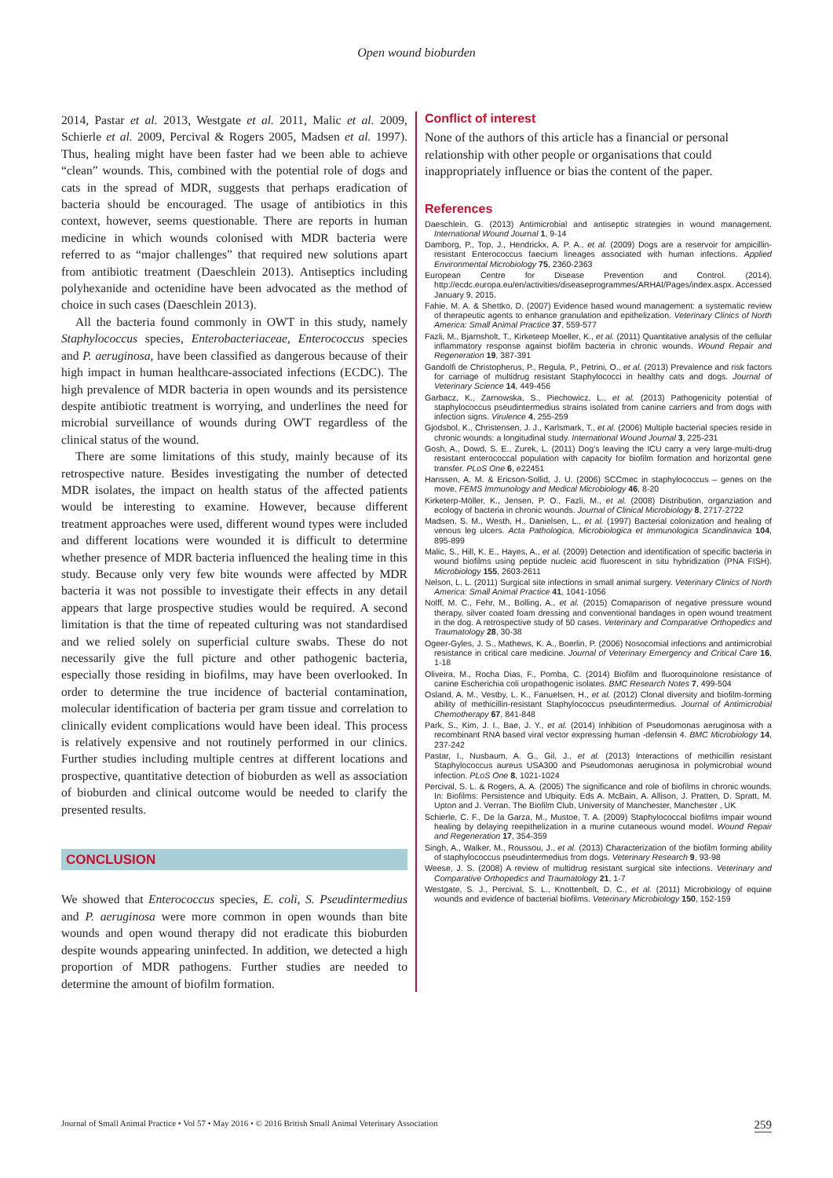Open wound bioburden
2014, Pastar et al. 2013, Westgate et al. 2011, Malic et al. 2009, Schierle et al. 2009, Percival & Rogers 2005, Madsen et al. 1997). Thus, healing might have been faster had we been able to achieve “clean” wounds. This, combined with the potential role of dogs and cats in the spread of MDR, suggests that perhaps eradication of bacteria should be encouraged. The usage of antibiotics in this context, however, seems questionable. There are reports in human medicine in which wounds colonised with MDR bacteria were referred to as “major challenges” that required new solutions apart from antibiotic treatment (Daeschlein 2013). Antiseptics including polyhexanide and octenidine have been advocated as the method of choice in such cases (Daeschlein 2013).
All the bacteria found commonly in OWT in this study, namely Staphylococcus species, Enterobacteriaceae, Enterococcus species and P. aeruginosa, have been classified as dangerous because of their high impact in human healthcare-associated infections (ECDC). The high prevalence of MDR bacteria in open wounds and its persistence despite antibiotic treatment is worrying, and underlines the need for microbial surveillance of wounds during OWT regardless of the clinical status of the wound.
There are some limitations of this study, mainly because of its retrospective nature. Besides investigating the number of detected MDR isolates, the impact on health status of the affected patients would be interesting to examine. However, because different treatment approaches were used, different wound types were included and different locations were wounded it is difficult to determine whether presence of MDR bacteria influenced the healing time in this study. Because only very few bite wounds were affected by MDR bacteria it was not possible to investigate their effects in any detail appears that large prospective studies would be required. A second limitation is that the time of repeated culturing was not standardised and we relied solely on superficial culture swabs. These do not necessarily give the full picture and other pathogenic bacteria, especially those residing in biofilms, may have been overlooked. In order to determine the true incidence of bacterial contamination, molecular identification of bacteria per gram tissue and correlation to clinically evident complications would have been ideal. This process is relatively expensive and not routinely performed in our clinics. Further studies including multiple centres at different locations and prospective, quantitative detection of bioburden as well as association of bioburden and clinical outcome would be needed to clarify the presented results.
CONCLUSION
We showed that Enterococcus species, E. coli, S. Pseudintermedius and P. aeruginosa were more common in open wounds than bite wounds and open wound therapy did not eradicate this bioburden despite wounds appearing uninfected. In addition, we detected a high proportion of MDR pathogens. Further studies are needed to determine the amount of biofilm formation.
Conflict of interest
None of the authors of this article has a financial or personal relationship with other people or organisations that could inappropriately influence or bias the content of the paper.
References
Daeschlein, G. (2013) Antimicrobial and antiseptic strategies in wound management. International Wound Journal 1, 9-14
Damborg, P., Top, J., Hendrickx, A. P. A., et al. (2009) Dogs are a reservoir for ampicillin-resistant Enterococcus faecium lineages associated with human infections. Applied Environmental Microbiology 75, 2360-2363
European Centre for Disease Prevention and Control. (2014). http://ecdc.europa.eu/en/activities/diseaseprogrammes/ARHAI/Pages/index.aspx. Accessed January 9, 2015.
Fahie, M. A. & Shettko, D. (2007) Evidence based wound management: a systematic review of therapeutic agents to enhance granulation and epithelization. Veterinary Clinics of North America: Small Animal Practice 37, 559-577
Fazli, M., Bjarnsholt, T., Kirketeep Moeller, K., et al. (2011) Quantitative analysis of the cellular inflammatory response against biofilm bacteria in chronic wounds. Wound Repair and Regeneration 19, 387-391
Gandolfi de Christopherus, P., Regula, P., Petrini, O., et al. (2013) Prevalence and risk factors for carriage of multidrug resistant Staphylococci in healthy cats and dogs. Journal of Veterinary Science 14, 449-456
Garbacz, K., Zarnowska, S., Piechowicz, L., et al. (2013) Pathogenicity potential of staphylococcus pseudintermedius strains isolated from canine carriers and from dogs with infection signs. Virulence 4, 255-259
Gjodsbol, K., Christensen, J. J., Karlsmark, T., et al. (2006) Multiple bacterial species reside in chronic wounds: a longitudinal study. International Wound Journal 3, 225-231
Gosh, A., Dowd, S. E., Zurek, L. (2011) Dog’s leaving the ICU carry a very large-multi-drug resistant enterococcal population with capacity for biofilm formation and horizontal gene transfer. PLoS One 6, e22451
Hanssen, A. M. & Ericson-Sollid, J. U. (2006) SCCmec in staphylococcus – genes on the move. FEMS Immunology and Medical Microbiology 46, 8-20
Kirketerp-Möller, K., Jensen, P. O., Fazli, M., et al. (2008) Distribution, organziation and ecology of bacteria in chronic wounds. Journal of Clinical Microbiology 8, 2717-2722
Madsen, S. M., Westh, H., Danielsen, L., et al. (1997) Bacterial colonization and healing of venous leg ulcers. Acta Pathologica, Microbiologica et Immunologica Scandinavica 104, 895-899
Malic, S., Hill, K. E., Hayes, A., et al. (2009) Detection and identification of specific bacteria in wound biofilms using peptide nucleic acid fluorescent in situ hybridization (PNA FISH). Microbiology 155, 2603-2611
Nelson, L. L. (2011) Surgical site infections in small animal surgery. Veterinary Clinics of North America: Small Animal Practice 41, 1041-1056
Nolff, M. C., Fehr, M., Bolling, A., et al. (2015) Comaparison of negative pressure wound therapy, silver coated foam dressing and conventional bandages in open wound treatment in the dog. A retrospective study of 50 cases. Veterinary and Comparative Orthopedics and Traumatology 28, 30-38
Ogeer-Gyles, J. S., Mathews, K. A., Boerlin, P. (2006) Nosocomial infections and antimicrobial resistance in critical care medicine. Journal of Veterinary Emergency and Critical Care 16, 1-18
Oliveira, M., Rocha Dias, F., Pomba, C. (2014) Biofilm and fluoroquinolone resistance of canine Escherichia coli uropathogenic isolates. BMC Research Notes 7, 499-504
Osland, A. M., Vestby, L. K., Fanuelsen, H., et al. (2012) Clonal diversity and biofilm-forming ability of methicillin-resistant Staphylococcus pseudintermedius. Journal of Antimicrobial Chemotherapy 67, 841-848
Park, S., Kim, J. I., Bae, J. Y., et al. (2014) Inhibition of Pseudomonas aeruginosa with a recombinant RNA based viral vector expressing human -defensin 4. BMC Microbiology 14, 237-242
Pastar, I., Nusbaum, A. G., Gil, J., et al. (2013) Interactions of methicillin resistant Staphylococcus aureus USA300 and Pseudomonas aeruginosa in polymicrobial wound infection. PLoS One 8, 1021-1024
Percival, S. L. & Rogers, A. A. (2005) The significance and role of biofilms in chronic wounds. In: Biofilms: Persistence and Ubiquity. Eds A. McBain, A. Allison, J. Pratten, D. Spratt, M. Upton and J. Verran. The Biofilm Club, University of Manchester, Manchester , UK
Schierle, C. F., De la Garza, M., Mustoe, T. A. (2009) Staphylococcal biofilms impair wound healing by delaying reepithelization in a murine cutaneous wound model. Wound Repair and Regeneration 17, 354-359
Singh, A., Walker, M., Roussou, J., et al. (2013) Characterization of the biofilm forming ability of staphylococcus pseudintermedius from dogs. Veterinary Research 9, 93-98
Weese, J. S. (2008) A review of multidrug resistant surgical site infections. Veterinary and Comparative Orthopedics and Traumatology 21, 1-7
Westgate, S. J., Percival, S. L., Knottenbelt, D. C., et al. (2011) Microbiology of equine wounds and evidence of bacterial biofilms. Veterinary Microbiology 150, 152-159
Journal of Small Animal Practice • Vol 57 • May 2016 • © 2016 British Small Animal Veterinary Association 259